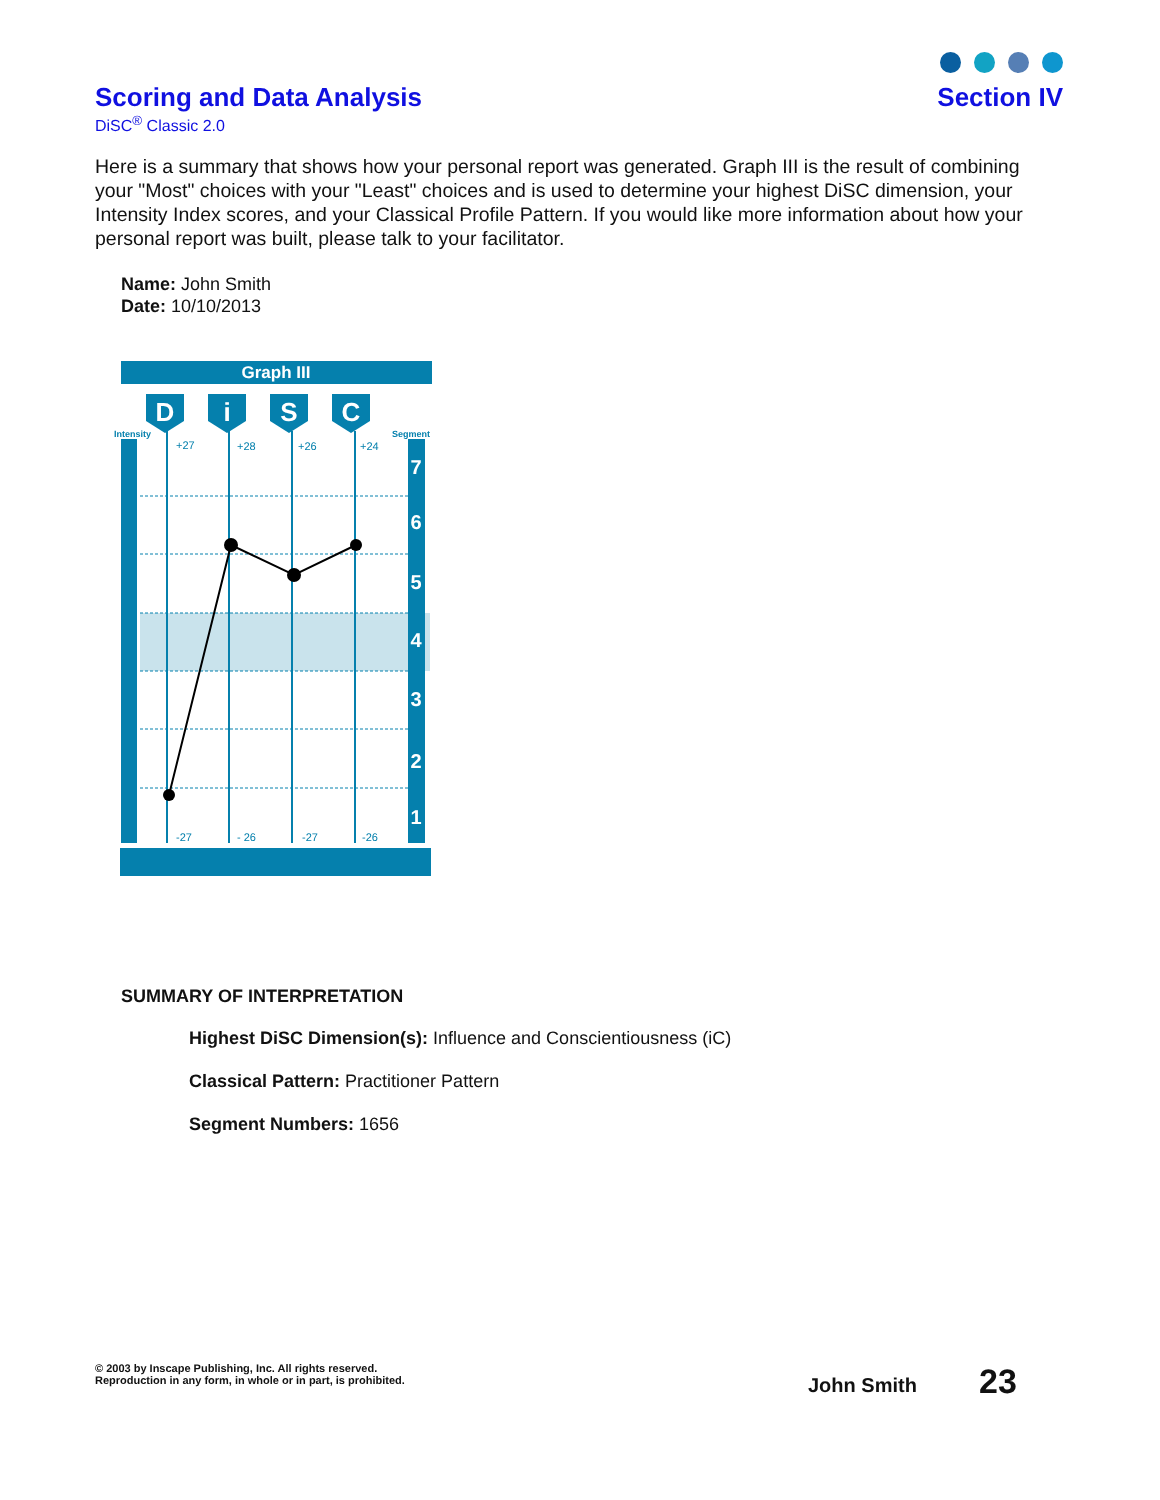Scoring and Data Analysis
DiSC<sup>®</sup> Classic 2.0
Section IV
Here is a summary that shows how your personal report was generated. Graph III is the result of combining your "Most" choices with your "Least" choices and is used to determine your highest DiSC dimension, your Intensity Index scores, and your Classical Profile Pattern. If you would like more information about how your personal report was built, please talk to your facilitator.
Name: John Smith
Date: 10/10/2013
Graph III
D
i
S
C
Intensity
Segment
7
6
5
4
3
2
1
+27
+28
+26
+24
-27
- 26
-27
-26
SUMMARY OF INTERPRETATION
Highest DiSC Dimension(s): Influence and Conscientiousness (iC)
Classical Pattern: Practitioner Pattern
Segment Numbers: 1656
© 2003 by Inscape Publishing, Inc. All rights reserved.
Reproduction in any form, in whole or in part, is prohibited.
John Smith 23